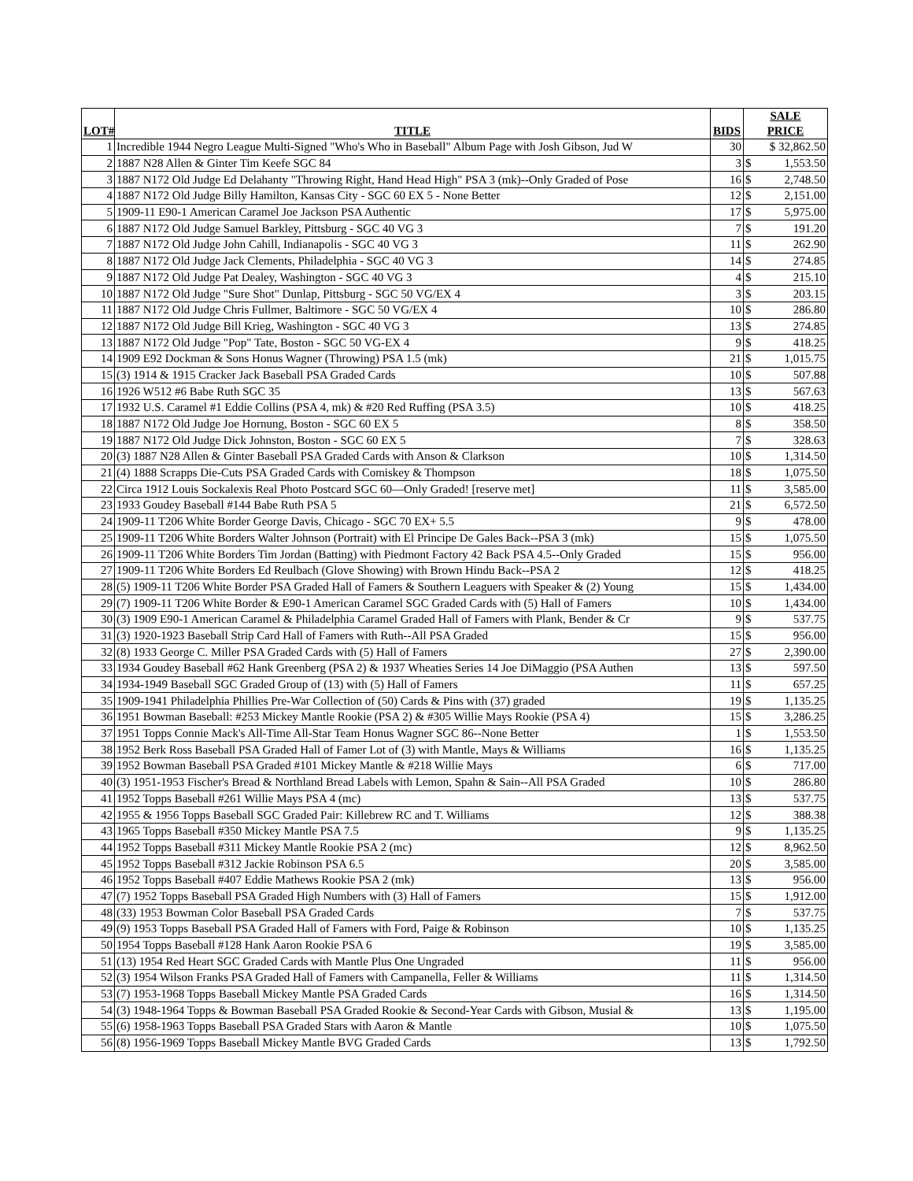| LOT# | TITLE | BIDS | SALE PRICE | |
| --- | --- | --- | --- | --- |
| 1 | Incredible 1944 Negro League Multi-Signed "Who's Who in Baseball" Album Page with Josh Gibson, Jud W | 30 | $ 32,862.50 | |
| 2 | 1887 N28 Allen & Ginter Tim Keefe SGC 84 | 3 | $ | 1,553.50 |
| 3 | 1887 N172 Old Judge Ed Delahanty "Throwing Right, Hand Head High" PSA 3 (mk)--Only Graded of Pose | 16 | $ | 2,748.50 |
| 4 | 1887 N172 Old Judge Billy Hamilton, Kansas City - SGC 60 EX 5 - None Better | 12 | $ | 2,151.00 |
| 5 | 1909-11 E90-1 American Caramel Joe Jackson PSA Authentic | 17 | $ | 5,975.00 |
| 6 | 1887 N172 Old Judge Samuel Barkley, Pittsburg - SGC 40 VG 3 | 7 | $ | 191.20 |
| 7 | 1887 N172 Old Judge John Cahill, Indianapolis - SGC 40 VG 3 | 11 | $ | 262.90 |
| 8 | 1887 N172 Old Judge Jack Clements, Philadelphia - SGC 40 VG 3 | 14 | $ | 274.85 |
| 9 | 1887 N172 Old Judge Pat Dealey, Washington - SGC 40 VG 3 | 4 | $ | 215.10 |
| 10 | 1887 N172 Old Judge "Sure Shot" Dunlap, Pittsburg - SGC 50 VG/EX 4 | 3 | $ | 203.15 |
| 11 | 1887 N172 Old Judge Chris Fullmer, Baltimore - SGC 50 VG/EX 4 | 10 | $ | 286.80 |
| 12 | 1887 N172 Old Judge Bill Krieg, Washington - SGC 40 VG 3 | 13 | $ | 274.85 |
| 13 | 1887 N172 Old Judge "Pop" Tate, Boston - SGC 50 VG-EX 4 | 9 | $ | 418.25 |
| 14 | 1909 E92 Dockman & Sons Honus Wagner (Throwing) PSA 1.5 (mk) | 21 | $ | 1,015.75 |
| 15 | (3) 1914 & 1915 Cracker Jack Baseball PSA Graded Cards | 10 | $ | 507.88 |
| 16 | 1926 W512 #6 Babe Ruth SGC 35 | 13 | $ | 567.63 |
| 17 | 1932 U.S. Caramel #1 Eddie Collins (PSA 4, mk) & #20 Red Ruffing (PSA 3.5) | 10 | $ | 418.25 |
| 18 | 1887 N172 Old Judge Joe Hornung, Boston - SGC 60 EX 5 | 8 | $ | 358.50 |
| 19 | 1887 N172 Old Judge Dick Johnston, Boston - SGC 60 EX 5 | 7 | $ | 328.63 |
| 20 | (3) 1887 N28 Allen & Ginter Baseball PSA Graded Cards with Anson & Clarkson | 10 | $ | 1,314.50 |
| 21 | (4) 1888 Scrapps Die-Cuts PSA Graded Cards with Comiskey & Thompson | 18 | $ | 1,075.50 |
| 22 | Circa 1912 Louis Sockalexis Real Photo Postcard SGC 60—Only Graded! [reserve met] | 11 | $ | 3,585.00 |
| 23 | 1933 Goudey Baseball #144 Babe Ruth PSA 5 | 21 | $ | 6,572.50 |
| 24 | 1909-11 T206 White Border George Davis, Chicago - SGC 70 EX+ 5.5 | 9 | $ | 478.00 |
| 25 | 1909-11 T206 White Borders Walter Johnson (Portrait) with El Principe De Gales Back--PSA 3 (mk) | 15 | $ | 1,075.50 |
| 26 | 1909-11 T206 White Borders Tim Jordan (Batting) with Piedmont Factory 42 Back PSA 4.5--Only Graded | 15 | $ | 956.00 |
| 27 | 1909-11 T206 White Borders Ed Reulbach (Glove Showing) with Brown Hindu Back--PSA 2 | 12 | $ | 418.25 |
| 28 | (5) 1909-11 T206 White Border PSA Graded Hall of Famers & Southern Leaguers with Speaker & (2) Young | 15 | $ | 1,434.00 |
| 29 | (7) 1909-11 T206 White Border & E90-1 American Caramel SGC Graded Cards with (5) Hall of Famers | 10 | $ | 1,434.00 |
| 30 | (3) 1909 E90-1 American Caramel & Philadelphia Caramel Graded Hall of Famers with Plank, Bender & Cr | 9 | $ | 537.75 |
| 31 | (3) 1920-1923 Baseball Strip Card Hall of Famers with Ruth--All PSA Graded | 15 | $ | 956.00 |
| 32 | (8) 1933 George C. Miller PSA Graded Cards with (5) Hall of Famers | 27 | $ | 2,390.00 |
| 33 | 1934 Goudey Baseball #62 Hank Greenberg (PSA 2) & 1937 Wheaties Series 14 Joe DiMaggio (PSA Authen | 13 | $ | 597.50 |
| 34 | 1934-1949 Baseball SGC Graded Group of (13) with (5) Hall of Famers | 11 | $ | 657.25 |
| 35 | 1909-1941 Philadelphia Phillies Pre-War Collection of (50) Cards & Pins with (37) graded | 19 | $ | 1,135.25 |
| 36 | 1951 Bowman Baseball: #253 Mickey Mantle Rookie (PSA 2) & #305 Willie Mays Rookie (PSA 4) | 15 | $ | 3,286.25 |
| 37 | 1951 Topps Connie Mack's All-Time All-Star Team Honus Wagner SGC 86--None Better | 1 | $ | 1,553.50 |
| 38 | 1952 Berk Ross Baseball PSA Graded Hall of Famer Lot of (3) with Mantle, Mays & Williams | 16 | $ | 1,135.25 |
| 39 | 1952 Bowman Baseball PSA Graded #101 Mickey Mantle & #218 Willie Mays | 6 | $ | 717.00 |
| 40 | (3) 1951-1953 Fischer's Bread & Northland Bread Labels with Lemon, Spahn & Sain--All PSA Graded | 10 | $ | 286.80 |
| 41 | 1952 Topps Baseball #261 Willie Mays PSA 4 (mc) | 13 | $ | 537.75 |
| 42 | 1955 & 1956 Topps Baseball SGC Graded Pair: Killebrew RC and T. Williams | 12 | $ | 388.38 |
| 43 | 1965 Topps Baseball #350 Mickey Mantle PSA 7.5 | 9 | $ | 1,135.25 |
| 44 | 1952 Topps Baseball #311 Mickey Mantle Rookie PSA 2 (mc) | 12 | $ | 8,962.50 |
| 45 | 1952 Topps Baseball #312 Jackie Robinson PSA 6.5 | 20 | $ | 3,585.00 |
| 46 | 1952 Topps Baseball #407 Eddie Mathews Rookie PSA 2 (mk) | 13 | $ | 956.00 |
| 47 | (7) 1952 Topps Baseball PSA Graded High Numbers with (3) Hall of Famers | 15 | $ | 1,912.00 |
| 48 | (33) 1953 Bowman Color Baseball PSA Graded Cards | 7 | $ | 537.75 |
| 49 | (9) 1953 Topps Baseball PSA Graded Hall of Famers with Ford, Paige & Robinson | 10 | $ | 1,135.25 |
| 50 | 1954 Topps Baseball #128 Hank Aaron Rookie PSA 6 | 19 | $ | 3,585.00 |
| 51 | (13) 1954 Red Heart SGC Graded Cards with Mantle Plus One Ungraded | 11 | $ | 956.00 |
| 52 | (3) 1954 Wilson Franks PSA Graded Hall of Famers with Campanella, Feller & Williams | 11 | $ | 1,314.50 |
| 53 | (7) 1953-1968 Topps Baseball Mickey Mantle PSA Graded Cards | 16 | $ | 1,314.50 |
| 54 | (3) 1948-1964 Topps & Bowman Baseball PSA Graded Rookie & Second-Year Cards with Gibson, Musial & | 13 | $ | 1,195.00 |
| 55 | (6) 1958-1963 Topps Baseball PSA Graded Stars with Aaron & Mantle | 10 | $ | 1,075.50 |
| 56 | (8) 1956-1969 Topps Baseball Mickey Mantle BVG Graded Cards | 13 | $ | 1,792.50 |